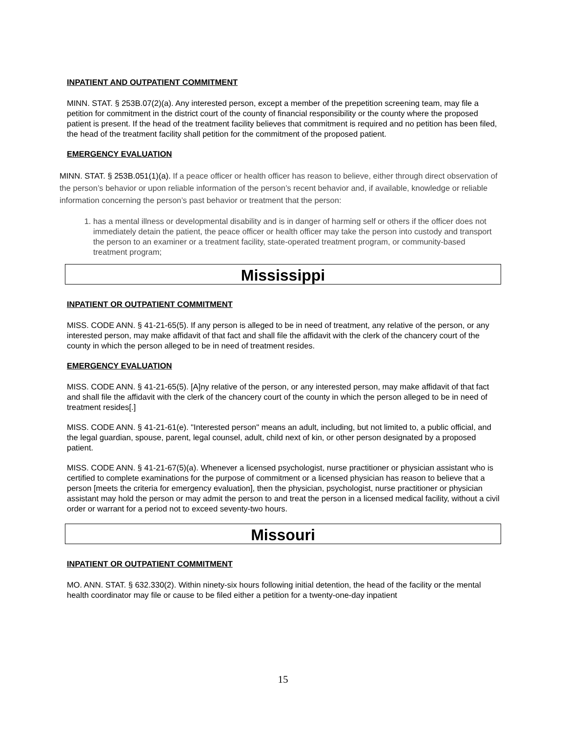INPATIENT AND OUTPATIENT COMMITMENT
MINN. STAT. § 253B.07(2)(a). Any interested person, except a member of the prepetition screening team, may file a petition for commitment in the district court of the county of financial responsibility or the county where the proposed patient is present. If the head of the treatment facility believes that commitment is required and no petition has been filed, the head of the treatment facility shall petition for the commitment of the proposed patient.
EMERGENCY EVALUATION
MINN. STAT. § 253B.051(1)(a). If a peace officer or health officer has reason to believe, either through direct observation of the person’s behavior or upon reliable information of the person’s recent behavior and, if available, knowledge or reliable information concerning the person’s past behavior or treatment that the person:
1. has a mental illness or developmental disability and is in danger of harming self or others if the officer does not immediately detain the patient, the peace officer or health officer may take the person into custody and transport the person to an examiner or a treatment facility, state-operated treatment program, or community-based treatment program;
Mississippi
INPATIENT OR OUTPATIENT COMMITMENT
MISS. CODE ANN. § 41-21-65(5). If any person is alleged to be in need of treatment, any relative of the person, or any interested person, may make affidavit of that fact and shall file the affidavit with the clerk of the chancery court of the county in which the person alleged to be in need of treatment resides.
EMERGENCY EVALUATION
MISS. CODE ANN. § 41-21-65(5). [A]ny relative of the person, or any interested person, may make affidavit of that fact and shall file the affidavit with the clerk of the chancery court of the county in which the person alleged to be in need of treatment resides[.]
MISS. CODE ANN. § 41-21-61(e). "Interested person" means an adult, including, but not limited to, a public official, and the legal guardian, spouse, parent, legal counsel, adult, child next of kin, or other person designated by a proposed patient.
MISS. CODE ANN. § 41-21-67(5)(a). Whenever a licensed psychologist, nurse practitioner or physician assistant who is certified to complete examinations for the purpose of commitment or a licensed physician has reason to believe that a person [meets the criteria for emergency evaluation], then the physician, psychologist, nurse practitioner or physician assistant may hold the person or may admit the person to and treat the person in a licensed medical facility, without a civil order or warrant for a period not to exceed seventy-two hours.
Missouri
INPATIENT OR OUTPATIENT COMMITMENT
MO. ANN. STAT. § 632.330(2). Within ninety-six hours following initial detention, the head of the facility or the mental health coordinator may file or cause to be filed either a petition for a twenty-one-day inpatient
15